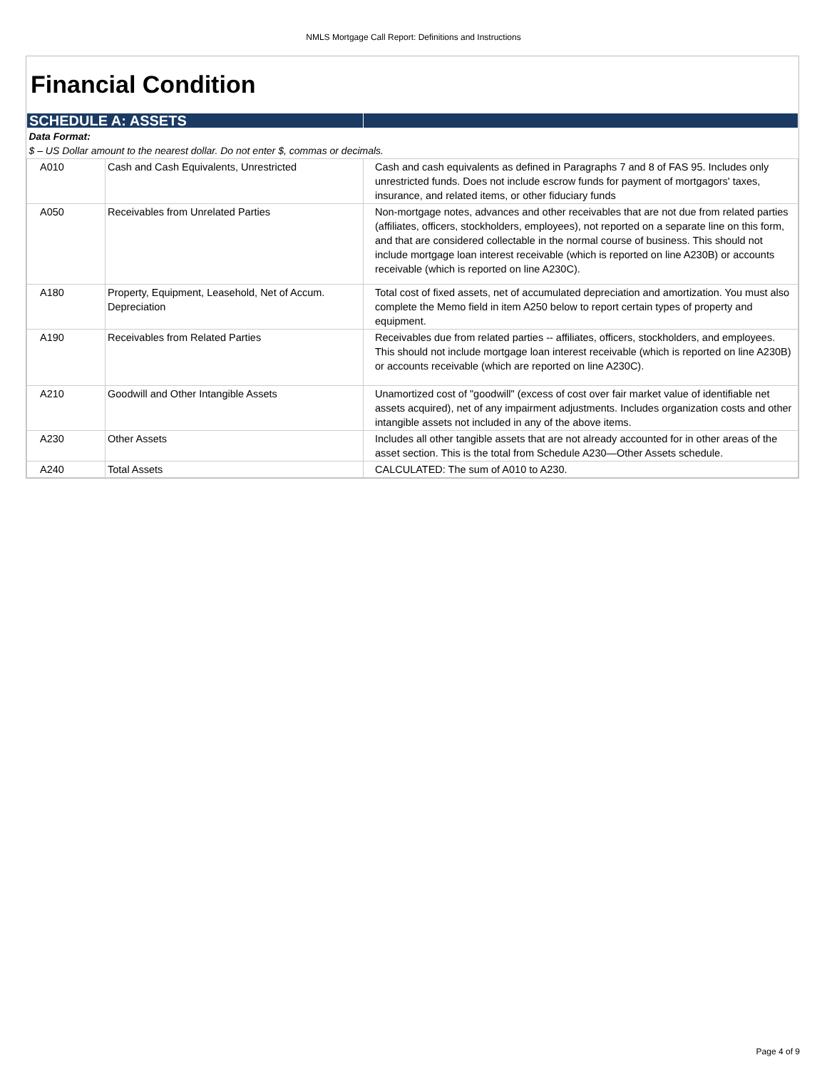NMLS Mortgage Call Report: Definitions and Instructions
Financial Condition
| SCHEDULE A: ASSETS | | |
| Data Format: $ – US Dollar amount to the nearest dollar. Do not enter $, commas or decimals. | | |
| A010 | Cash and Cash Equivalents, Unrestricted | Cash and cash equivalents as defined in Paragraphs 7 and 8 of FAS 95. Includes only unrestricted funds. Does not include escrow funds for payment of mortgagors' taxes, insurance, and related items, or other fiduciary funds |
| A050 | Receivables from Unrelated Parties | Non-mortgage notes, advances and other receivables that are not due from related parties (affiliates, officers, stockholders, employees), not reported on a separate line on this form, and that are considered collectable in the normal course of business. This should not include mortgage loan interest receivable (which is reported on line A230B) or accounts receivable (which is reported on line A230C). |
| A180 | Property, Equipment, Leasehold, Net of Accum. Depreciation | Total cost of fixed assets, net of accumulated depreciation and amortization. You must also complete the Memo field in item A250 below to report certain types of property and equipment. |
| A190 | Receivables from Related Parties | Receivables due from related parties -- affiliates, officers, stockholders, and employees. This should not include mortgage loan interest receivable (which is reported on line A230B) or accounts receivable (which are reported on line A230C). |
| A210 | Goodwill and Other Intangible Assets | Unamortized cost of "goodwill" (excess of cost over fair market value of identifiable net assets acquired), net of any impairment adjustments. Includes organization costs and other intangible assets not included in any of the above items. |
| A230 | Other Assets | Includes all other tangible assets that are not already accounted for in other areas of the asset section. This is the total from Schedule A230—Other Assets schedule. |
| A240 | Total Assets | CALCULATED: The sum of A010 to A230. |
Page 4 of 9